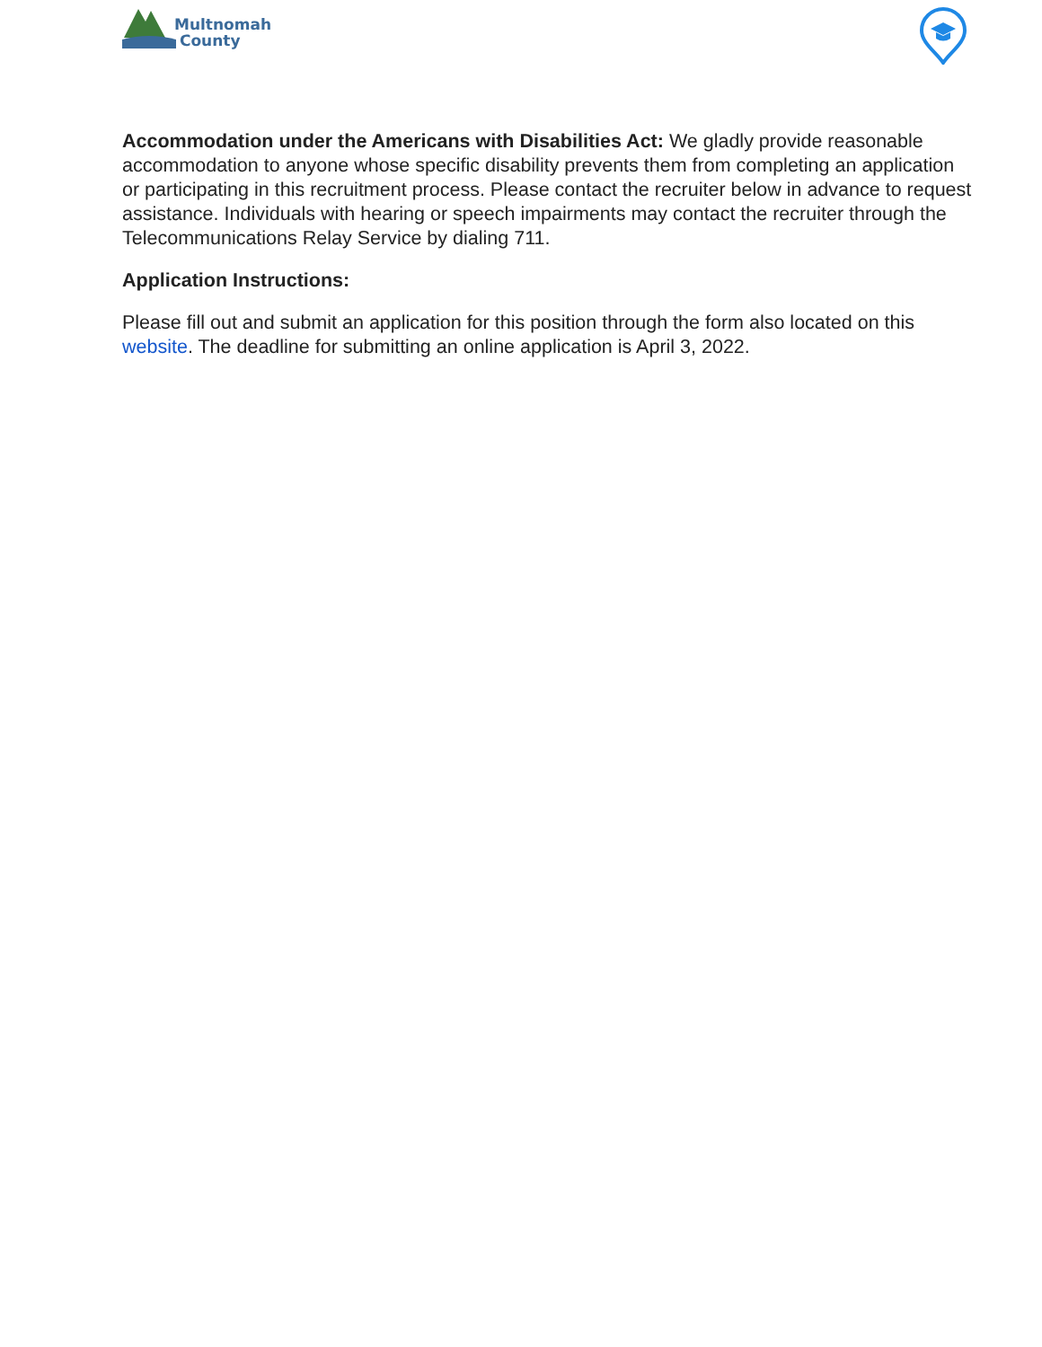Multnomah
County
Accommodation under the Americans with Disabilities Act: We gladly provide reasonable accommodation to anyone whose specific disability prevents them from completing an application or participating in this recruitment process. Please contact the recruiter below in advance to request assistance. Individuals with hearing or speech impairments may contact the recruiter through the Telecommunications Relay Service by dialing 711.
Application Instructions:
Please fill out and submit an application for this position through the form also located on this website. The deadline for submitting an online application is April 3, 2022.